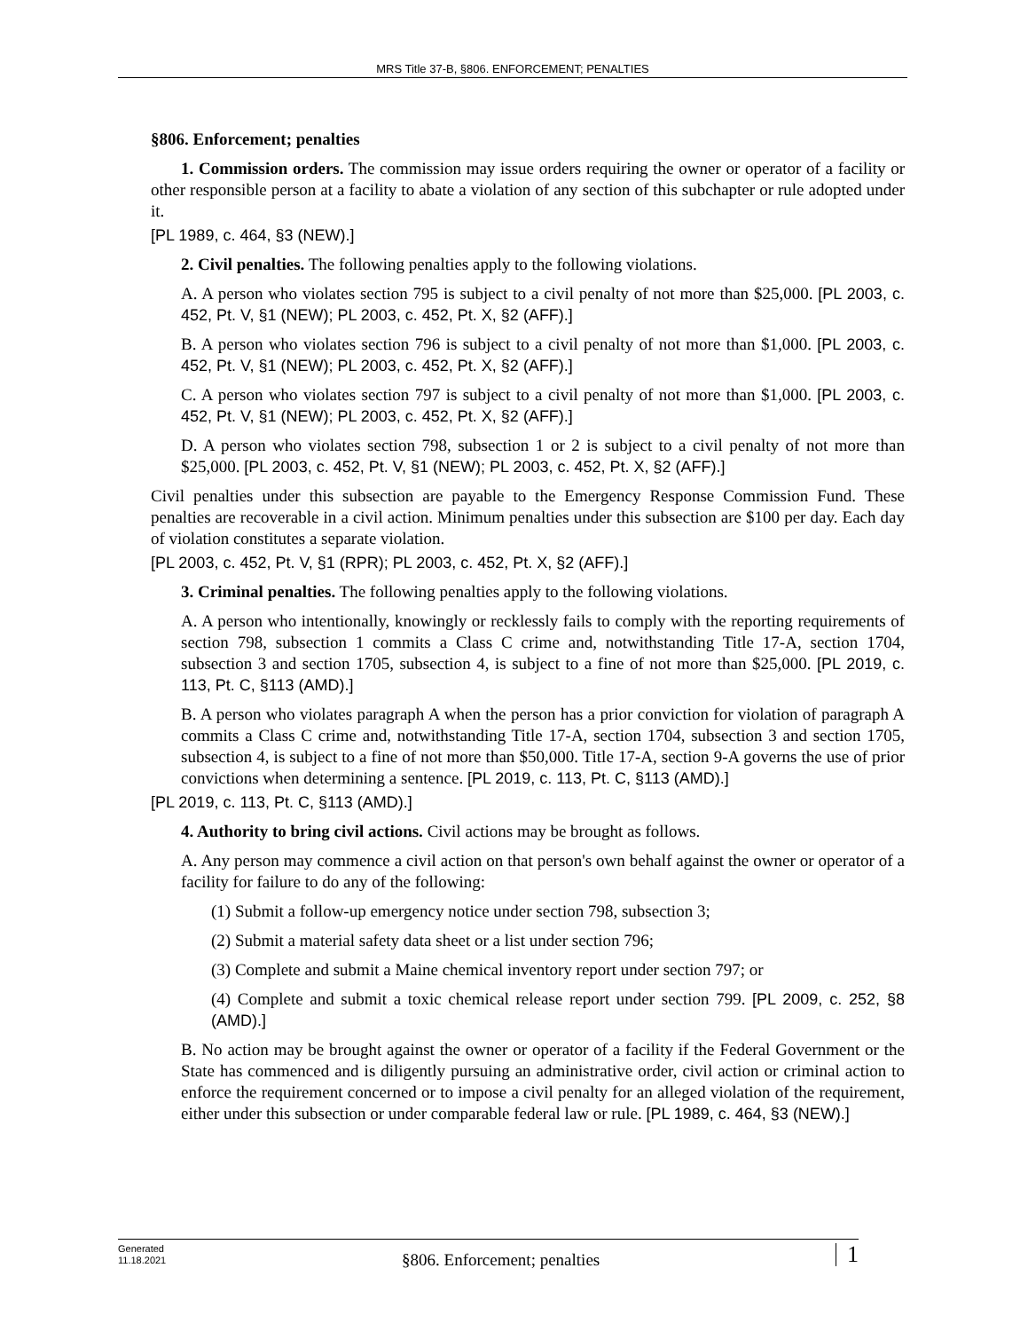MRS Title 37-B, §806. ENFORCEMENT; PENALTIES
§806. Enforcement; penalties
1. Commission orders. The commission may issue orders requiring the owner or operator of a facility or other responsible person at a facility to abate a violation of any section of this subchapter or rule adopted under it.
[PL 1989, c. 464, §3 (NEW).]
2. Civil penalties. The following penalties apply to the following violations.
A. A person who violates section 795 is subject to a civil penalty of not more than $25,000. [PL 2003, c. 452, Pt. V, §1 (NEW); PL 2003, c. 452, Pt. X, §2 (AFF).]
B. A person who violates section 796 is subject to a civil penalty of not more than $1,000. [PL 2003, c. 452, Pt. V, §1 (NEW); PL 2003, c. 452, Pt. X, §2 (AFF).]
C. A person who violates section 797 is subject to a civil penalty of not more than $1,000. [PL 2003, c. 452, Pt. V, §1 (NEW); PL 2003, c. 452, Pt. X, §2 (AFF).]
D. A person who violates section 798, subsection 1 or 2 is subject to a civil penalty of not more than $25,000. [PL 2003, c. 452, Pt. V, §1 (NEW); PL 2003, c. 452, Pt. X, §2 (AFF).]
Civil penalties under this subsection are payable to the Emergency Response Commission Fund. These penalties are recoverable in a civil action. Minimum penalties under this subsection are $100 per day. Each day of violation constitutes a separate violation.
[PL 2003, c. 452, Pt. V, §1 (RPR); PL 2003, c. 452, Pt. X, §2 (AFF).]
3. Criminal penalties. The following penalties apply to the following violations.
A. A person who intentionally, knowingly or recklessly fails to comply with the reporting requirements of section 798, subsection 1 commits a Class C crime and, notwithstanding Title 17-A, section 1704, subsection 3 and section 1705, subsection 4, is subject to a fine of not more than $25,000. [PL 2019, c. 113, Pt. C, §113 (AMD).]
B. A person who violates paragraph A when the person has a prior conviction for violation of paragraph A commits a Class C crime and, notwithstanding Title 17-A, section 1704, subsection 3 and section 1705, subsection 4, is subject to a fine of not more than $50,000. Title 17-A, section 9-A governs the use of prior convictions when determining a sentence. [PL 2019, c. 113, Pt. C, §113 (AMD).]
[PL 2019, c. 113, Pt. C, §113 (AMD).]
4. Authority to bring civil actions. Civil actions may be brought as follows.
A. Any person may commence a civil action on that person's own behalf against the owner or operator of a facility for failure to do any of the following:
(1) Submit a follow-up emergency notice under section 798, subsection 3;
(2) Submit a material safety data sheet or a list under section 796;
(3) Complete and submit a Maine chemical inventory report under section 797; or
(4) Complete and submit a toxic chemical release report under section 799. [PL 2009, c. 252, §8 (AMD).]
B. No action may be brought against the owner or operator of a facility if the Federal Government or the State has commenced and is diligently pursuing an administrative order, civil action or criminal action to enforce the requirement concerned or to impose a civil penalty for an alleged violation of the requirement, either under this subsection or under comparable federal law or rule. [PL 1989, c. 464, §3 (NEW).]
Generated
11.18.2021
§806. Enforcement; penalties
1